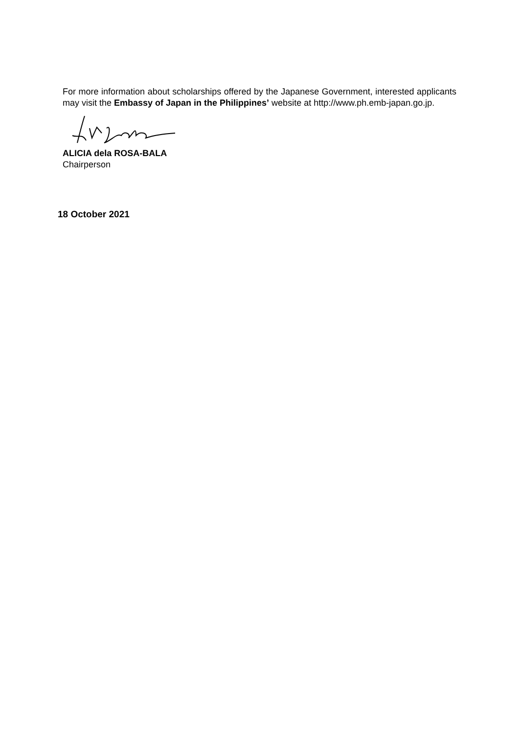For more information about scholarships offered by the Japanese Government, interested applicants may visit the Embassy of Japan in the Philippines’ website at http://www.ph.emb-japan.go.jp.
ALICIA dela ROSA-BALA
Chairperson
18 October 2021